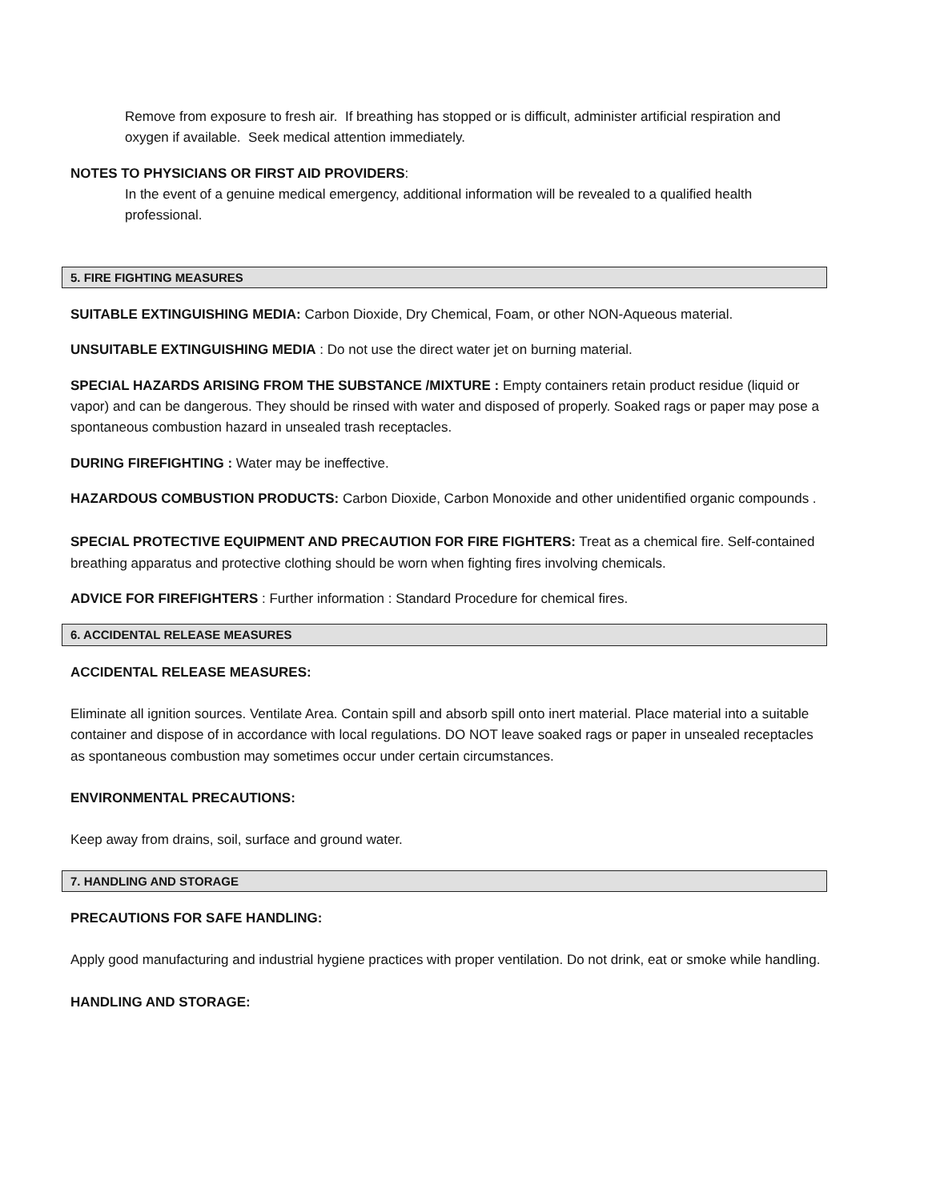Remove from exposure to fresh air. If breathing has stopped or is difficult, administer artificial respiration and oxygen if available. Seek medical attention immediately.
NOTES TO PHYSICIANS OR FIRST AID PROVIDERS:
In the event of a genuine medical emergency, additional information will be revealed to a qualified health professional.
5. FIRE FIGHTING MEASURES
SUITABLE EXTINGUISHING MEDIA: Carbon Dioxide, Dry Chemical, Foam, or other NON-Aqueous material.
UNSUITABLE EXTINGUISHING MEDIA : Do not use the direct water jet on burning material.
SPECIAL HAZARDS ARISING FROM THE SUBSTANCE /MIXTURE : Empty containers retain product residue (liquid or vapor) and can be dangerous. They should be rinsed with water and disposed of properly. Soaked rags or paper may pose a spontaneous combustion hazard in unsealed trash receptacles.
DURING FIREFIGHTING : Water may be ineffective.
HAZARDOUS COMBUSTION PRODUCTS: Carbon Dioxide, Carbon Monoxide and other unidentified organic compounds .
SPECIAL PROTECTIVE EQUIPMENT AND PRECAUTION FOR FIRE FIGHTERS: Treat as a chemical fire. Self-contained breathing apparatus and protective clothing should be worn when fighting fires involving chemicals.
ADVICE FOR FIREFIGHTERS : Further information : Standard Procedure for chemical fires.
6. ACCIDENTAL RELEASE MEASURES
ACCIDENTAL RELEASE MEASURES:
Eliminate all ignition sources. Ventilate Area. Contain spill and absorb spill onto inert material. Place material into a suitable container and dispose of in accordance with local regulations. DO NOT leave soaked rags or paper in unsealed receptacles as spontaneous combustion may sometimes occur under certain circumstances.
ENVIRONMENTAL PRECAUTIONS:
Keep away from drains, soil, surface and ground water.
7. HANDLING AND STORAGE
PRECAUTIONS FOR SAFE HANDLING:
Apply good manufacturing and industrial hygiene practices with proper ventilation. Do not drink, eat or smoke while handling.
HANDLING AND STORAGE: